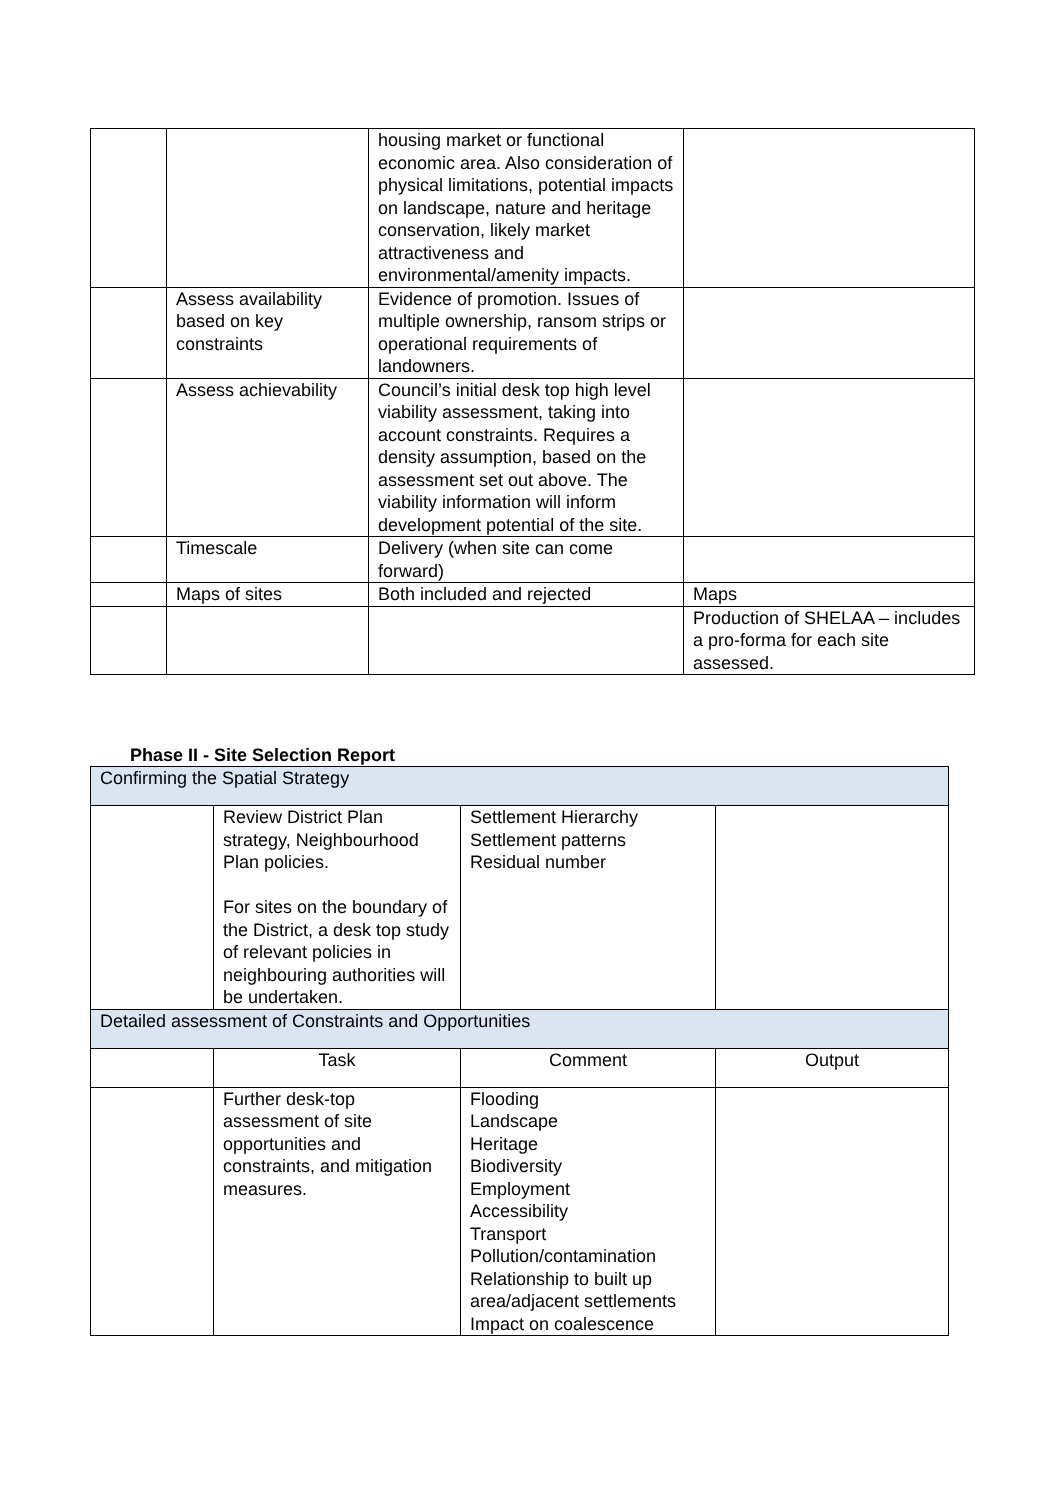| | | housing market or functional economic area. Also consideration of physical limitations, potential impacts on landscape, nature and heritage conservation, likely market attractiveness and environmental/amenity impacts. | |
| | Assess availability based on key constraints | Evidence of promotion. Issues of multiple ownership, ransom strips or operational requirements of landowners. | |
| | Assess achievability | Council’s initial desk top high level viability assessment, taking into account constraints. Requires a density assumption, based on the assessment set out above. The viability information will inform development potential of the site. | |
| | Timescale | Delivery (when site can come forward) | |
| | Maps of sites | Both included and rejected | Maps |
| | | | Production of SHELAA – includes a pro-forma for each site assessed. |
Phase II - Site Selection Report
| Confirming the Spatial Strategy | | | |
| | Review District Plan strategy, Neighbourhood Plan policies. For sites on the boundary of the District, a desk top study of relevant policies in neighbouring authorities will be undertaken. | Settlement Hierarchy Settlement patterns Residual number | |
| Detailed assessment of Constraints and Opportunities | | | |
| | Task | Comment | Output |
| | Further desk-top assessment of site opportunities and constraints, and mitigation measures. | Flooding Landscape Heritage Biodiversity Employment Accessibility Transport Pollution/contamination Relationship to built up area/adjacent settlements Impact on coalescence | |